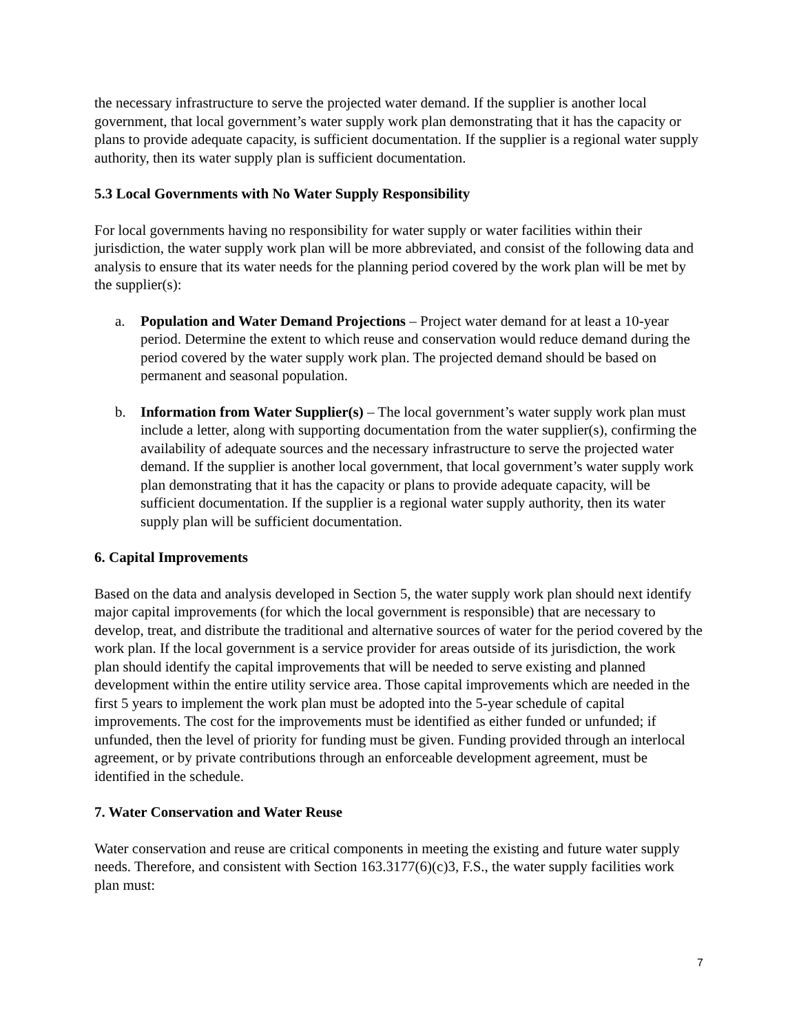the necessary infrastructure to serve the projected water demand. If the supplier is another local government, that local government’s water supply work plan demonstrating that it has the capacity or plans to provide adequate capacity, is sufficient documentation. If the supplier is a regional water supply authority, then its water supply plan is sufficient documentation.
5.3 Local Governments with No Water Supply Responsibility
For local governments having no responsibility for water supply or water facilities within their jurisdiction, the water supply work plan will be more abbreviated, and consist of the following data and analysis to ensure that its water needs for the planning period covered by the work plan will be met by the supplier(s):
a. Population and Water Demand Projections – Project water demand for at least a 10-year period. Determine the extent to which reuse and conservation would reduce demand during the period covered by the water supply work plan. The projected demand should be based on permanent and seasonal population.
b. Information from Water Supplier(s) – The local government’s water supply work plan must include a letter, along with supporting documentation from the water supplier(s), confirming the availability of adequate sources and the necessary infrastructure to serve the projected water demand. If the supplier is another local government, that local government’s water supply work plan demonstrating that it has the capacity or plans to provide adequate capacity, will be sufficient documentation. If the supplier is a regional water supply authority, then its water supply plan will be sufficient documentation.
6. Capital Improvements
Based on the data and analysis developed in Section 5, the water supply work plan should next identify major capital improvements (for which the local government is responsible) that are necessary to develop, treat, and distribute the traditional and alternative sources of water for the period covered by the work plan. If the local government is a service provider for areas outside of its jurisdiction, the work plan should identify the capital improvements that will be needed to serve existing and planned development within the entire utility service area. Those capital improvements which are needed in the first 5 years to implement the work plan must be adopted into the 5-year schedule of capital improvements. The cost for the improvements must be identified as either funded or unfunded; if unfunded, then the level of priority for funding must be given. Funding provided through an interlocal agreement, or by private contributions through an enforceable development agreement, must be identified in the schedule.
7. Water Conservation and Water Reuse
Water conservation and reuse are critical components in meeting the existing and future water supply needs. Therefore, and consistent with Section 163.3177(6)(c)3, F.S., the water supply facilities work plan must:
7